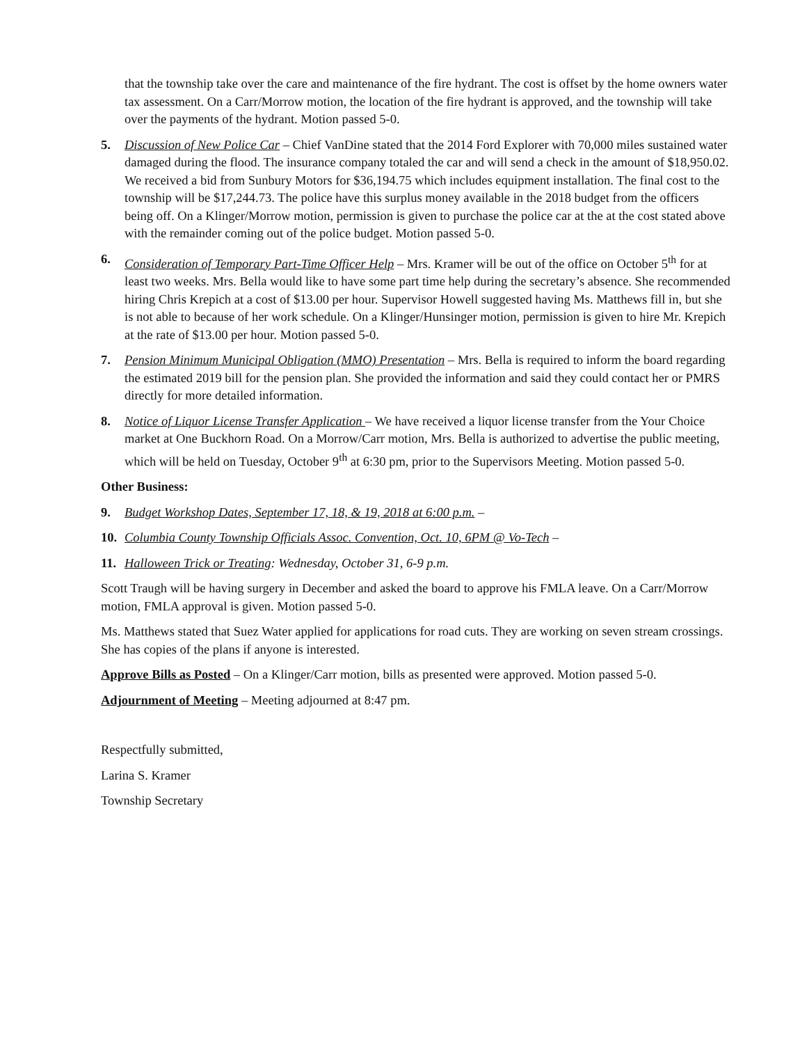that the township take over the care and maintenance of the fire hydrant. The cost is offset by the home owners water tax assessment. On a Carr/Morrow motion, the location of the fire hydrant is approved, and the township will take over the payments of the hydrant. Motion passed 5-0.
5. Discussion of New Police Car – Chief VanDine stated that the 2014 Ford Explorer with 70,000 miles sustained water damaged during the flood. The insurance company totaled the car and will send a check in the amount of $18,950.02. We received a bid from Sunbury Motors for $36,194.75 which includes equipment installation. The final cost to the township will be $17,244.73. The police have this surplus money available in the 2018 budget from the officers being off. On a Klinger/Morrow motion, permission is given to purchase the police car at the at the cost stated above with the remainder coming out of the police budget. Motion passed 5-0.
6. Consideration of Temporary Part-Time Officer Help – Mrs. Kramer will be out of the office on October 5<sup>th</sup> for at least two weeks. Mrs. Bella would like to have some part time help during the secretary’s absence. She recommended hiring Chris Krepich at a cost of $13.00 per hour. Supervisor Howell suggested having Ms. Matthews fill in, but she is not able to because of her work schedule. On a Klinger/Hunsinger motion, permission is given to hire Mr. Krepich at the rate of $13.00 per hour. Motion passed 5-0.
7. Pension Minimum Municipal Obligation (MMO) Presentation – Mrs. Bella is required to inform the board regarding the estimated 2019 bill for the pension plan. She provided the information and said they could contact her or PMRS directly for more detailed information.
8. Notice of Liquor License Transfer Application – We have received a liquor license transfer from the Your Choice market at One Buckhorn Road. On a Morrow/Carr motion, Mrs. Bella is authorized to advertise the public meeting, which will be held on Tuesday, October 9<sup>th</sup> at 6:30 pm, prior to the Supervisors Meeting. Motion passed 5-0.
Other Business:
9. Budget Workshop Dates, September 17, 18, & 19, 2018 at 6:00 p.m. –
10. Columbia County Township Officials Assoc. Convention, Oct. 10, 6PM @ Vo-Tech –
11. Halloween Trick or Treating: Wednesday, October 31, 6-9 p.m.
Scott Traugh will be having surgery in December and asked the board to approve his FMLA leave. On a Carr/Morrow motion, FMLA approval is given. Motion passed 5-0.
Ms. Matthews stated that Suez Water applied for applications for road cuts. They are working on seven stream crossings. She has copies of the plans if anyone is interested.
Approve Bills as Posted – On a Klinger/Carr motion, bills as presented were approved. Motion passed 5-0.
Adjournment of Meeting – Meeting adjourned at 8:47 pm.
Respectfully submitted,
Larina S. Kramer
Township Secretary